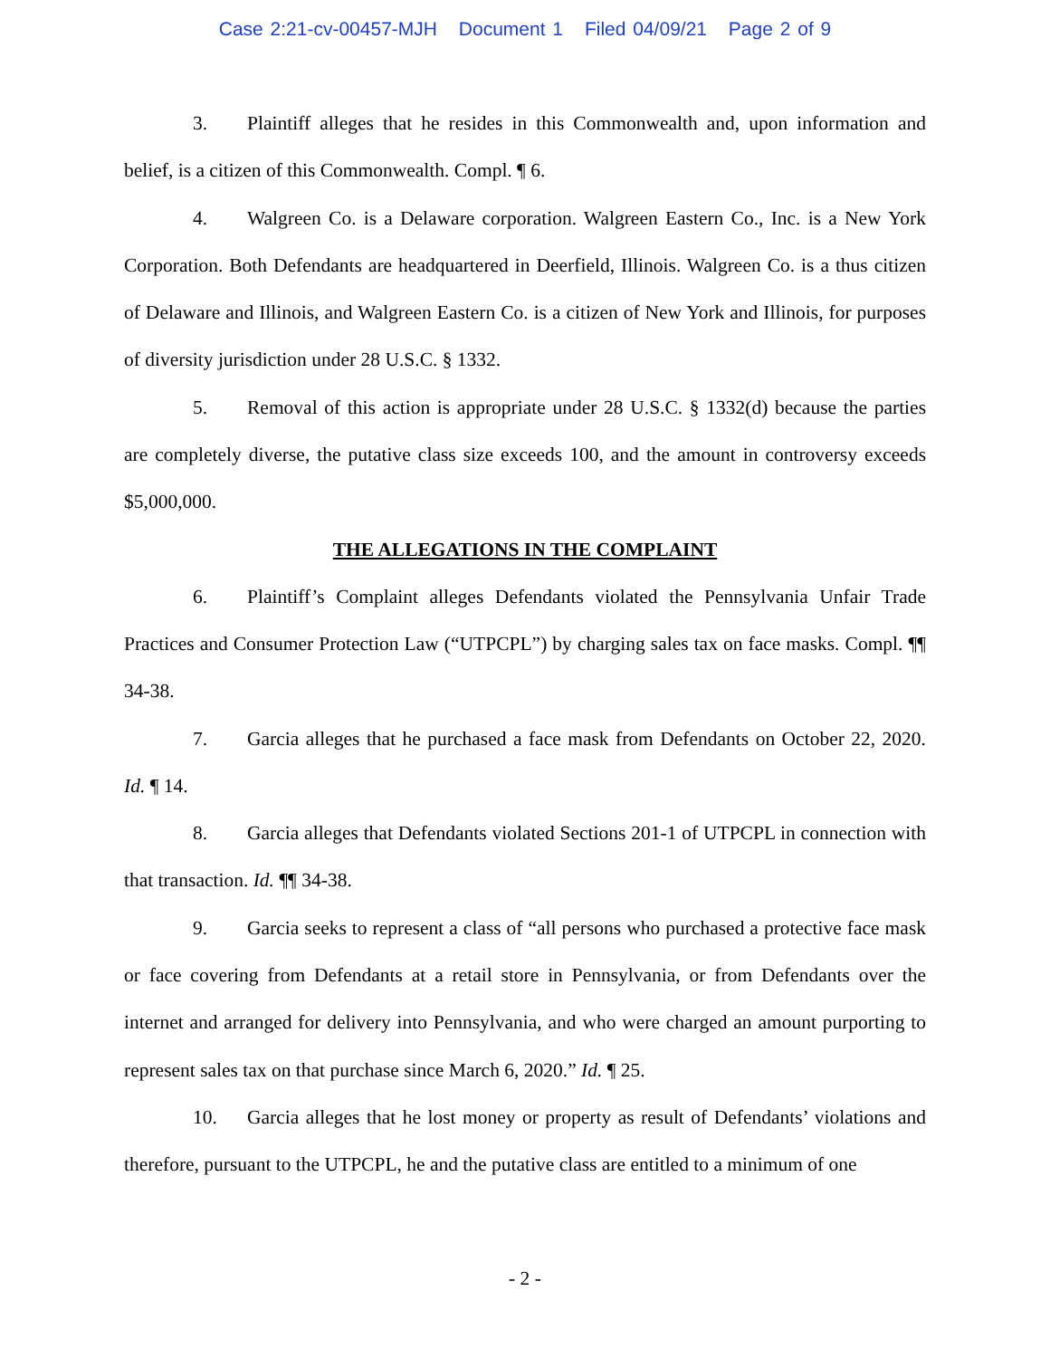Case 2:21-cv-00457-MJH Document 1 Filed 04/09/21 Page 2 of 9
3. Plaintiff alleges that he resides in this Commonwealth and, upon information and belief, is a citizen of this Commonwealth. Compl. ¶ 6.
4. Walgreen Co. is a Delaware corporation. Walgreen Eastern Co., Inc. is a New York Corporation. Both Defendants are headquartered in Deerfield, Illinois. Walgreen Co. is a thus citizen of Delaware and Illinois, and Walgreen Eastern Co. is a citizen of New York and Illinois, for purposes of diversity jurisdiction under 28 U.S.C. § 1332.
5. Removal of this action is appropriate under 28 U.S.C. § 1332(d) because the parties are completely diverse, the putative class size exceeds 100, and the amount in controversy exceeds $5,000,000.
THE ALLEGATIONS IN THE COMPLAINT
6. Plaintiff’s Complaint alleges Defendants violated the Pennsylvania Unfair Trade Practices and Consumer Protection Law (“UTPCPL”) by charging sales tax on face masks. Compl. ¶¶ 34-38.
7. Garcia alleges that he purchased a face mask from Defendants on October 22, 2020. Id. ¶ 14.
8. Garcia alleges that Defendants violated Sections 201-1 of UTPCPL in connection with that transaction. Id. ¶¶ 34-38.
9. Garcia seeks to represent a class of “all persons who purchased a protective face mask or face covering from Defendants at a retail store in Pennsylvania, or from Defendants over the internet and arranged for delivery into Pennsylvania, and who were charged an amount purporting to represent sales tax on that purchase since March 6, 2020.” Id. ¶ 25.
10. Garcia alleges that he lost money or property as result of Defendants’ violations and therefore, pursuant to the UTPCPL, he and the putative class are entitled to a minimum of one
- 2 -